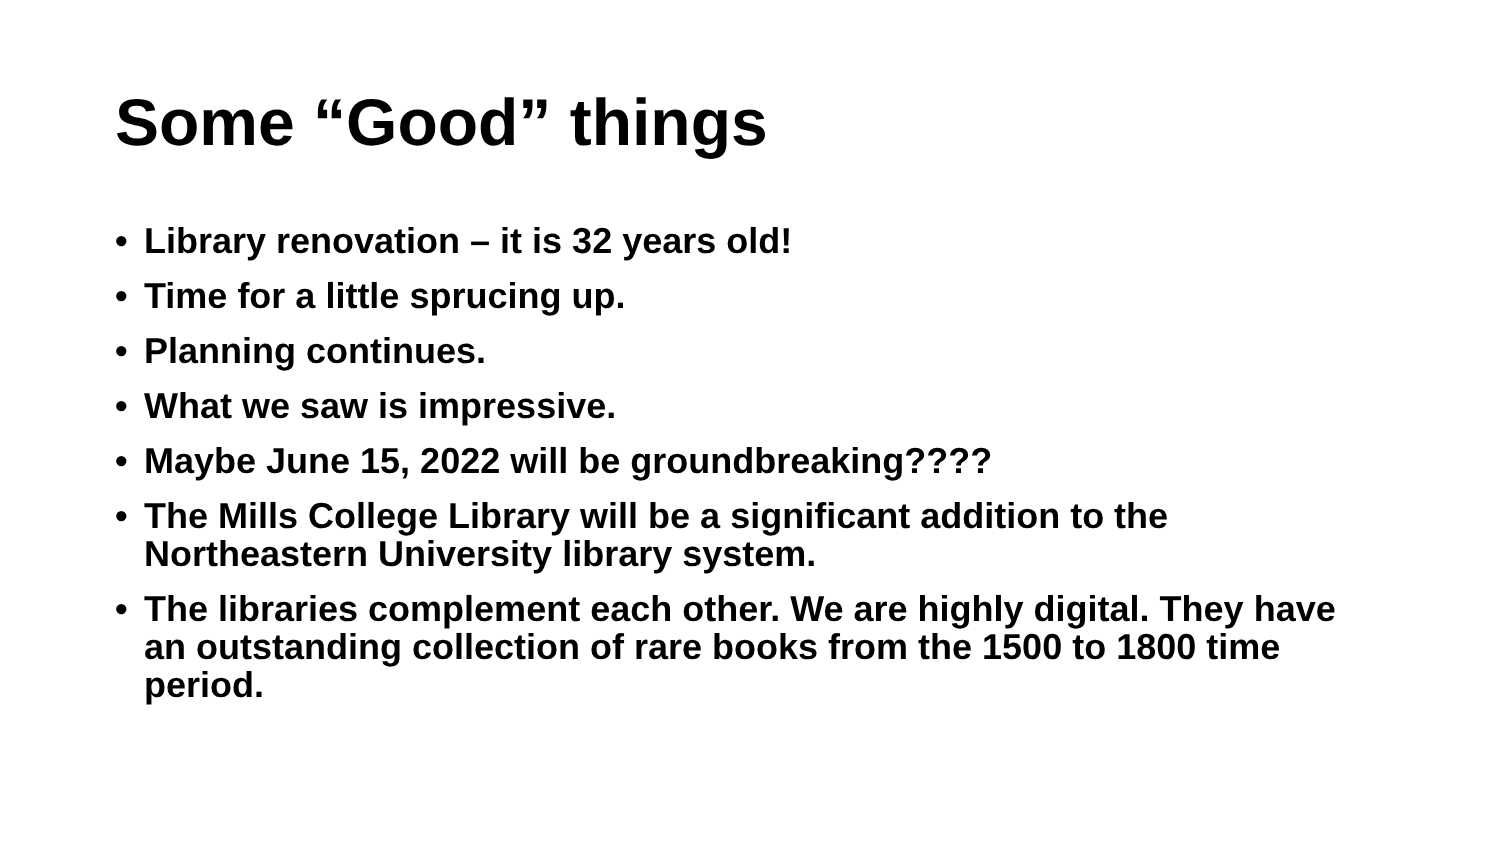Some “Good” things
• Library renovation – it is 32 years old!
• Time for a little sprucing up.
• Planning continues.
• What we saw is impressive.
• Maybe June 15, 2022 will be groundbreaking????
• The Mills College Library will be a significant addition to the Northeastern University library system.
• The libraries complement each other. We are highly digital. They have an outstanding collection of rare books from the 1500 to 1800 time period.